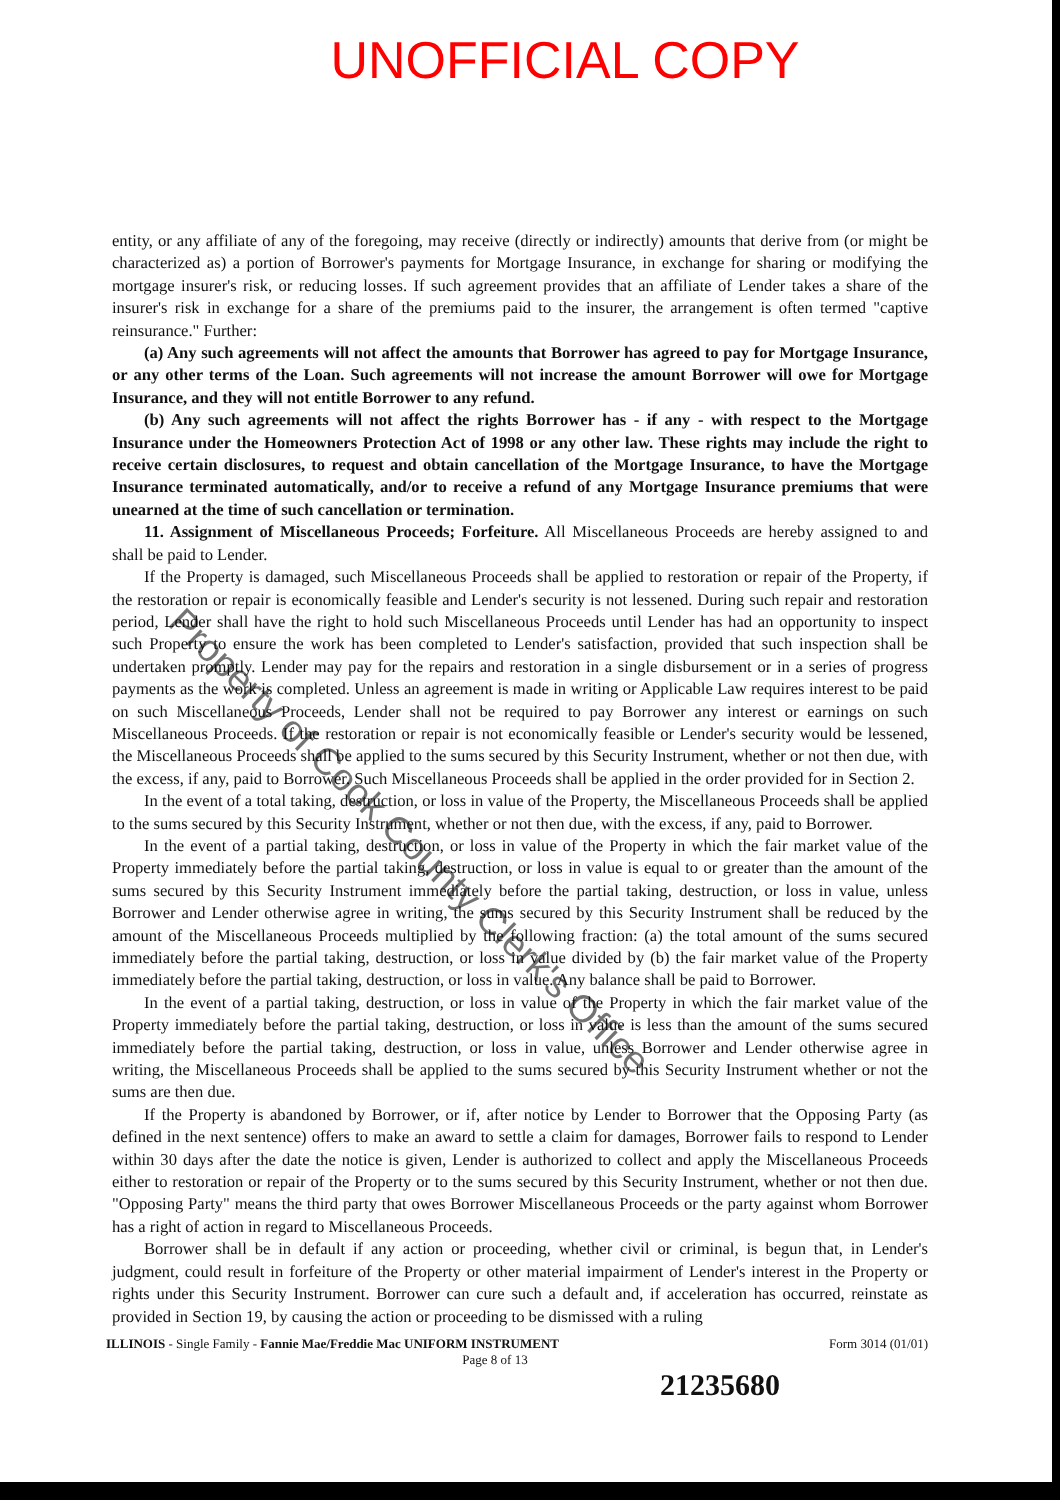UNOFFICIAL COPY
entity, or any affiliate of any of the foregoing, may receive (directly or indirectly) amounts that derive from (or might be characterized as) a portion of Borrower's payments for Mortgage Insurance, in exchange for sharing or modifying the mortgage insurer's risk, or reducing losses. If such agreement provides that an affiliate of Lender takes a share of the insurer's risk in exchange for a share of the premiums paid to the insurer, the arrangement is often termed "captive reinsurance." Further:
(a) Any such agreements will not affect the amounts that Borrower has agreed to pay for Mortgage Insurance, or any other terms of the Loan. Such agreements will not increase the amount Borrower will owe for Mortgage Insurance, and they will not entitle Borrower to any refund.
(b) Any such agreements will not affect the rights Borrower has - if any - with respect to the Mortgage Insurance under the Homeowners Protection Act of 1998 or any other law. These rights may include the right to receive certain disclosures, to request and obtain cancellation of the Mortgage Insurance, to have the Mortgage Insurance terminated automatically, and/or to receive a refund of any Mortgage Insurance premiums that were unearned at the time of such cancellation or termination.
11. Assignment of Miscellaneous Proceeds; Forfeiture. All Miscellaneous Proceeds are hereby assigned to and shall be paid to Lender.
If the Property is damaged, such Miscellaneous Proceeds shall be applied to restoration or repair of the Property, if the restoration or repair is economically feasible and Lender's security is not lessened. During such repair and restoration period, Lender shall have the right to hold such Miscellaneous Proceeds until Lender has had an opportunity to inspect such Property to ensure the work has been completed to Lender's satisfaction, provided that such inspection shall be undertaken promptly. Lender may pay for the repairs and restoration in a single disbursement or in a series of progress payments as the work is completed. Unless an agreement is made in writing or Applicable Law requires interest to be paid on such Miscellaneous Proceeds, Lender shall not be required to pay Borrower any interest or earnings on such Miscellaneous Proceeds. If the restoration or repair is not economically feasible or Lender's security would be lessened, the Miscellaneous Proceeds shall be applied to the sums secured by this Security Instrument, whether or not then due, with the excess, if any, paid to Borrower. Such Miscellaneous Proceeds shall be applied in the order provided for in Section 2.
In the event of a total taking, destruction, or loss in value of the Property, the Miscellaneous Proceeds shall be applied to the sums secured by this Security Instrument, whether or not then due, with the excess, if any, paid to Borrower.
In the event of a partial taking, destruction, or loss in value of the Property in which the fair market value of the Property immediately before the partial taking, destruction, or loss in value is equal to or greater than the amount of the sums secured by this Security Instrument immediately before the partial taking, destruction, or loss in value, unless Borrower and Lender otherwise agree in writing, the sums secured by this Security Instrument shall be reduced by the amount of the Miscellaneous Proceeds multiplied by the following fraction: (a) the total amount of the sums secured immediately before the partial taking, destruction, or loss in value divided by (b) the fair market value of the Property immediately before the partial taking, destruction, or loss in value. Any balance shall be paid to Borrower.
In the event of a partial taking, destruction, or loss in value of the Property in which the fair market value of the Property immediately before the partial taking, destruction, or loss in value is less than the amount of the sums secured immediately before the partial taking, destruction, or loss in value, unless Borrower and Lender otherwise agree in writing, the Miscellaneous Proceeds shall be applied to the sums secured by this Security Instrument whether or not the sums are then due.
If the Property is abandoned by Borrower, or if, after notice by Lender to Borrower that the Opposing Party (as defined in the next sentence) offers to make an award to settle a claim for damages, Borrower fails to respond to Lender within 30 days after the date the notice is given, Lender is authorized to collect and apply the Miscellaneous Proceeds either to restoration or repair of the Property or to the sums secured by this Security Instrument, whether or not then due. "Opposing Party" means the third party that owes Borrower Miscellaneous Proceeds or the party against whom Borrower has a right of action in regard to Miscellaneous Proceeds.
Borrower shall be in default if any action or proceeding, whether civil or criminal, is begun that, in Lender's judgment, could result in forfeiture of the Property or other material impairment of Lender's interest in the Property or rights under this Security Instrument. Borrower can cure such a default and, if acceleration has occurred, reinstate as provided in Section 19, by causing the action or proceeding to be dismissed with a ruling
ILLINOIS - Single Family - Fannie Mae/Freddie Mac UNIFORM INSTRUMENT Form 3014 (01/01)
Page 8 of 13
21235680
Property of Cook County Clerk's Office